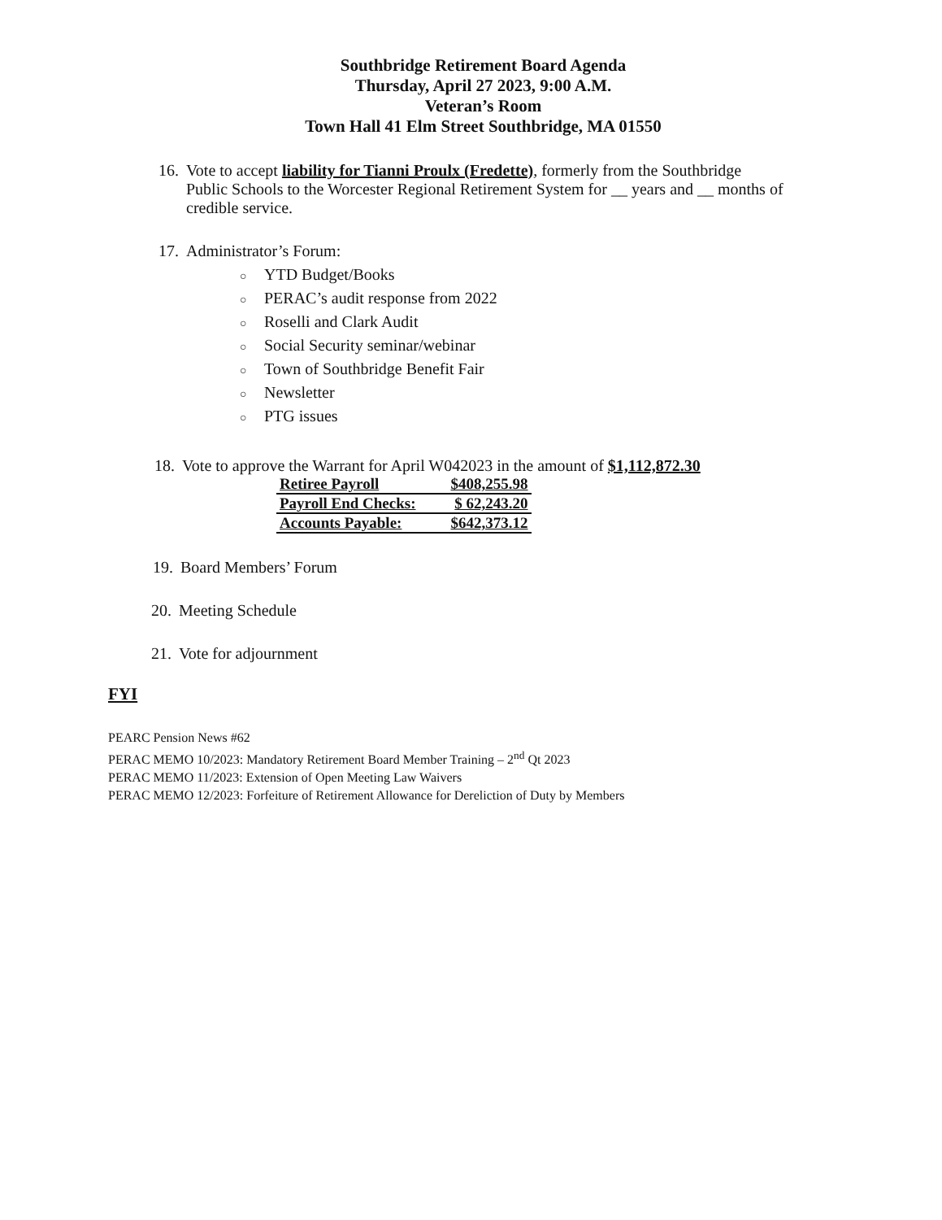Southbridge Retirement Board Agenda
Thursday, April 27 2023, 9:00 A.M.
Veteran’s Room
Town Hall 41 Elm Street Southbridge, MA 01550
16. Vote to accept liability for Tianni Proulx (Fredette), formerly from the Southbridge
Public Schools to the Worcester Regional Retirement System for __ years and __ months of credible service.
17. Administrator’s Forum:
○ YTD Budget/Books
○ PERAC’s audit response from 2022
○ Roselli and Clark Audit
○ Social Security seminar/webinar
○ Town of Southbridge Benefit Fair
○ Newsletter
○ PTG issues
18. Vote to approve the Warrant for April W042023 in the amount of $1,112,872.30
| Retiree Payroll | $408,255.98 |
| Payroll End Checks: | $ 62,243.20 |
| Accounts Payable: | $642,373.12 |
19. Board Members’ Forum
20. Meeting Schedule
21. Vote for adjournment
FYI
PEARC Pension News #62
PERAC MEMO 10/2023: Mandatory Retirement Board Member Training – 2<sup>nd</sup> Qt 2023
PERAC MEMO 11/2023: Extension of Open Meeting Law Waivers
PERAC MEMO 12/2023: Forfeiture of Retirement Allowance for Dereliction of Duty by Members